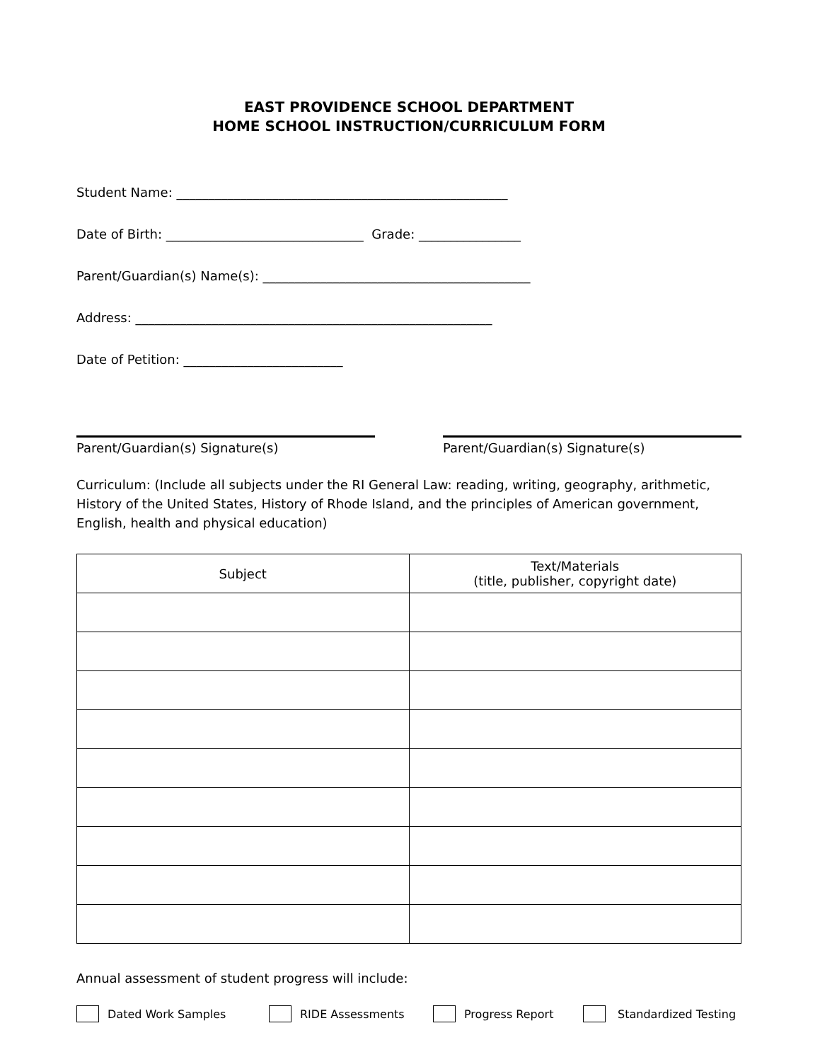EAST PROVIDENCE SCHOOL DEPARTMENT
HOME SCHOOL INSTRUCTION/CURRICULUM FORM
Student Name: ____________________________________________________
Date of Birth: _______________________________ Grade: ________________
Parent/Guardian(s) Name(s): __________________________________________
Address: ________________________________________________________
Date of Petition: _________________________
Parent/Guardian(s) Signature(s) Parent/Guardian(s) Signature(s)
Curriculum: (Include all subjects under the RI General Law: reading, writing, geography, arithmetic, History of the United States, History of Rhode Island, and the principles of American government, English, health and physical education)
| Subject | Text/Materials (title, publisher, copyright date) |
| --- | --- |
Annual assessment of student progress will include:
Dated Work Samples RIDE Assessments Progress Report Standardized Testing